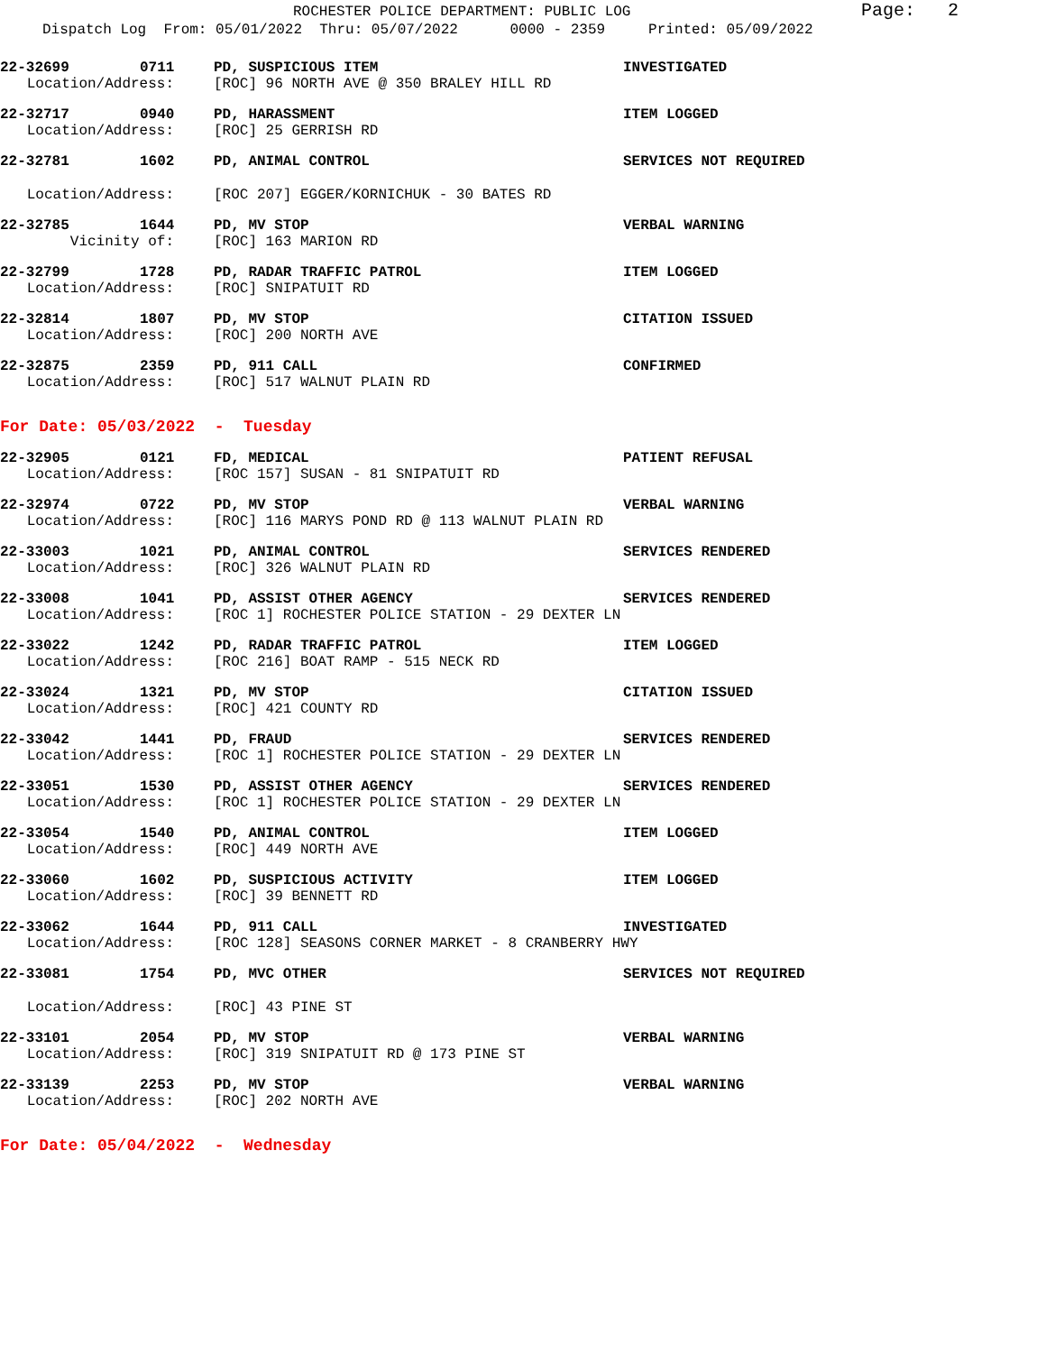ROCHESTER POLICE DEPARTMENT: PUBLIC LOG
Page: 2
Dispatch Log From: 05/01/2022 Thru: 05/07/2022 0000 - 2359 Printed: 05/09/2022
22-32699 0711 PD, SUSPICIOUS ITEM INVESTIGATED
Location/Address: [ROC] 96 NORTH AVE @ 350 BRALEY HILL RD
22-32717 0940 PD, HARASSMENT ITEM LOGGED
Location/Address: [ROC] 25 GERRISH RD
22-32781 1602 PD, ANIMAL CONTROL SERVICES NOT REQUIRED
Location/Address: [ROC 207] EGGER/KORNICHUK - 30 BATES RD
22-32785 1644 PD, MV STOP VERBAL WARNING
Vicinity of: [ROC] 163 MARION RD
22-32799 1728 PD, RADAR TRAFFIC PATROL ITEM LOGGED
Location/Address: [ROC] SNIPATUIT RD
22-32814 1807 PD, MV STOP CITATION ISSUED
Location/Address: [ROC] 200 NORTH AVE
22-32875 2359 PD, 911 CALL CONFIRMED
Location/Address: [ROC] 517 WALNUT PLAIN RD
For Date: 05/03/2022 - Tuesday
22-32905 0121 FD, MEDICAL PATIENT REFUSAL
Location/Address: [ROC 157] SUSAN - 81 SNIPATUIT RD
22-32974 0722 PD, MV STOP VERBAL WARNING
Location/Address: [ROC] 116 MARYS POND RD @ 113 WALNUT PLAIN RD
22-33003 1021 PD, ANIMAL CONTROL SERVICES RENDERED
Location/Address: [ROC] 326 WALNUT PLAIN RD
22-33008 1041 PD, ASSIST OTHER AGENCY SERVICES RENDERED
Location/Address: [ROC 1] ROCHESTER POLICE STATION - 29 DEXTER LN
22-33022 1242 PD, RADAR TRAFFIC PATROL ITEM LOGGED
Location/Address: [ROC 216] BOAT RAMP - 515 NECK RD
22-33024 1321 PD, MV STOP CITATION ISSUED
Location/Address: [ROC] 421 COUNTY RD
22-33042 1441 PD, FRAUD SERVICES RENDERED
Location/Address: [ROC 1] ROCHESTER POLICE STATION - 29 DEXTER LN
22-33051 1530 PD, ASSIST OTHER AGENCY SERVICES RENDERED
Location/Address: [ROC 1] ROCHESTER POLICE STATION - 29 DEXTER LN
22-33054 1540 PD, ANIMAL CONTROL ITEM LOGGED
Location/Address: [ROC] 449 NORTH AVE
22-33060 1602 PD, SUSPICIOUS ACTIVITY ITEM LOGGED
Location/Address: [ROC] 39 BENNETT RD
22-33062 1644 PD, 911 CALL INVESTIGATED
Location/Address: [ROC 128] SEASONS CORNER MARKET - 8 CRANBERRY HWY
22-33081 1754 PD, MVC OTHER SERVICES NOT REQUIRED
Location/Address: [ROC] 43 PINE ST
22-33101 2054 PD, MV STOP VERBAL WARNING
Location/Address: [ROC] 319 SNIPATUIT RD @ 173 PINE ST
22-33139 2253 PD, MV STOP VERBAL WARNING
Location/Address: [ROC] 202 NORTH AVE
For Date: 05/04/2022 - Wednesday